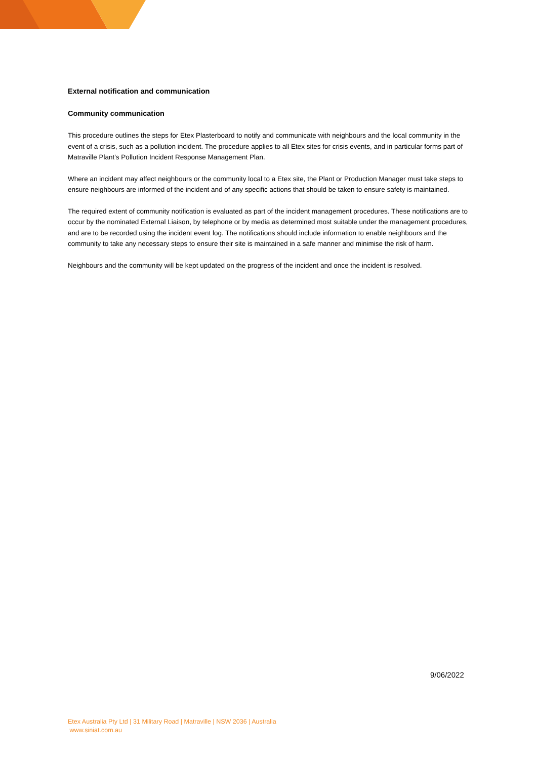External notification and communication
Community communication
This procedure outlines the steps for Etex Plasterboard to notify and communicate with neighbours and the local community in the event of a crisis, such as a pollution incident. The procedure applies to all Etex sites for crisis events, and in particular forms part of Matraville Plant's Pollution Incident Response Management Plan.
Where an incident may affect neighbours or the community local to a Etex site, the Plant or Production Manager must take steps to ensure neighbours are informed of the incident and of any specific actions that should be taken to ensure safety is maintained.
The required extent of community notification is evaluated as part of the incident management procedures. These notifications are to occur by the nominated External Liaison, by telephone or by media as determined most suitable under the management procedures, and are to be recorded using the incident event log. The notifications should include information to enable neighbours and the community to take any necessary steps to ensure their site is maintained in a safe manner and minimise the risk of harm.
Neighbours and the community will be kept updated on the progress of the incident and once the incident is resolved.
9/06/2022
Etex Australia Pty Ltd | 31 Military Road | Matraville | NSW 2036 | Australia
www.siniat.com.au